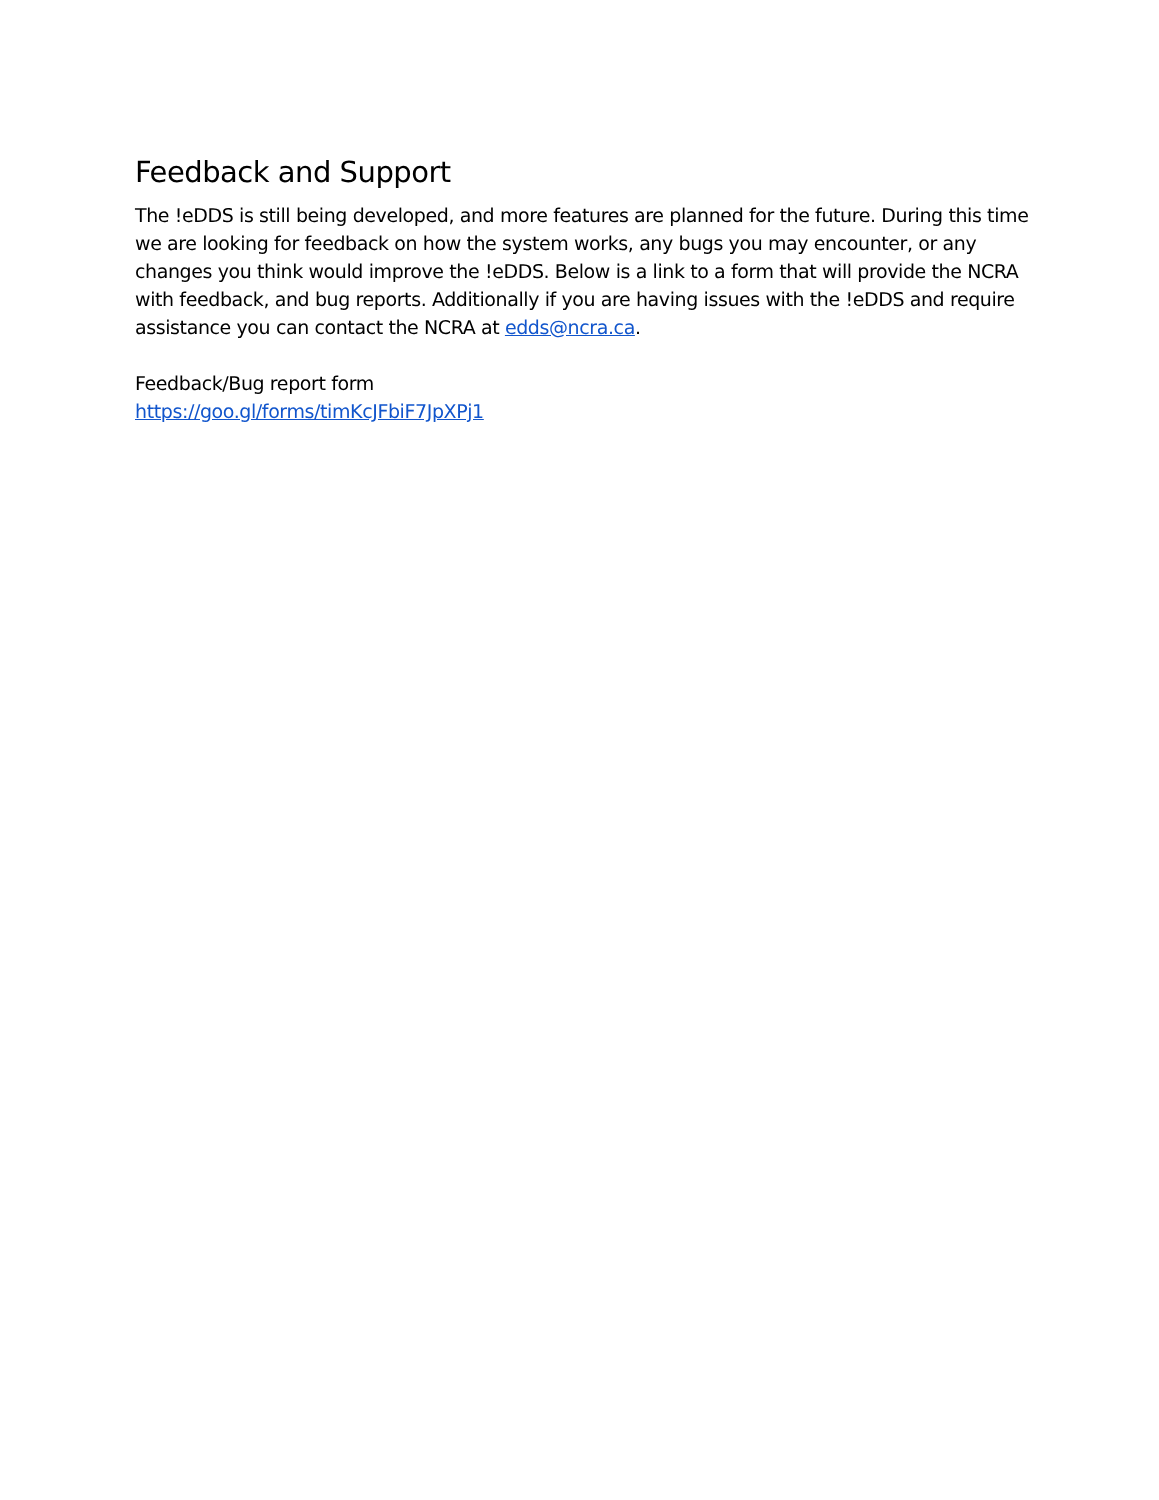Feedback and Support
The !eDDS is still being developed, and more features are planned for the future. During this time we are looking for feedback on how the system works, any bugs you may encounter, or any changes you think would improve the !eDDS. Below is a link to a form that will provide the NCRA with feedback, and bug reports. Additionally if you are having issues with the !eDDS and require assistance you can contact the NCRA at edds@ncra.ca.
Feedback/Bug report form
https://goo.gl/forms/timKcJFbiF7JpXPj1